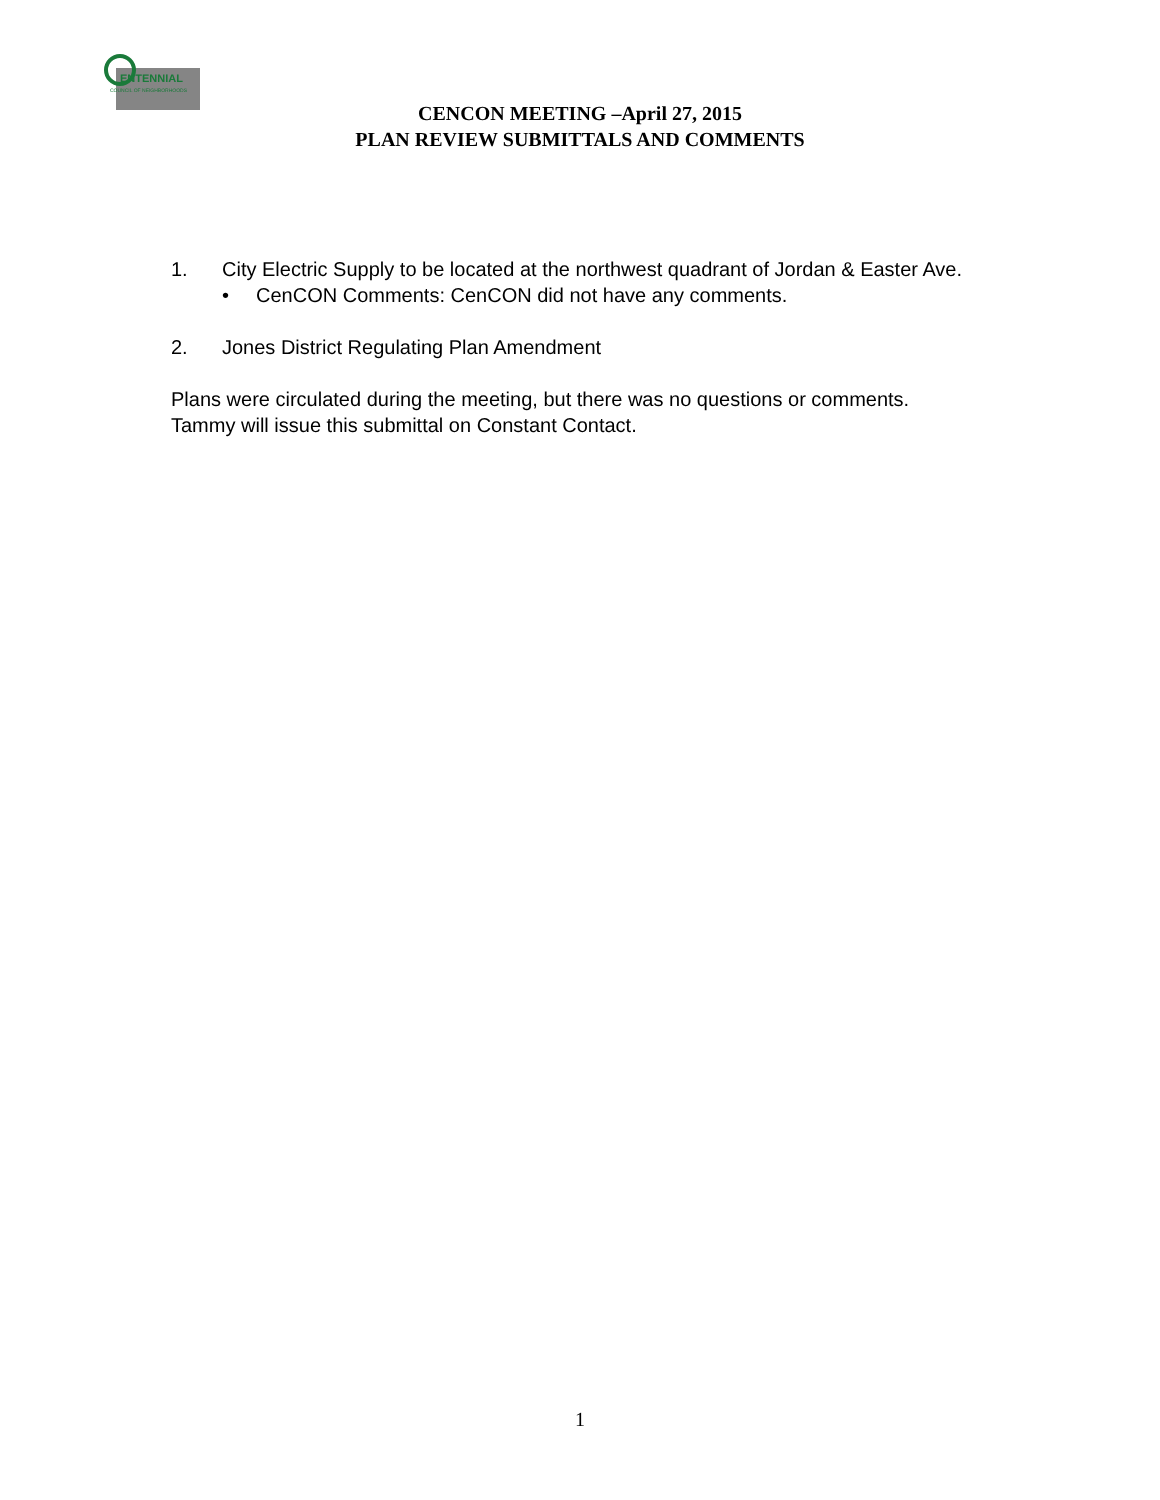ENTENNIAL
COUNCIL OF NEIGHBORHOODS
CENCON MEETING –April 27, 2015
PLAN REVIEW SUBMITTALS AND COMMENTS
1. City Electric Supply to be located at the northwest quadrant of Jordan & Easter Ave.
• CenCON Comments: CenCON did not have any comments.
2. Jones District Regulating Plan Amendment
Plans were circulated during the meeting, but there was no questions or comments. Tammy will issue this submittal on Constant Contact.
1